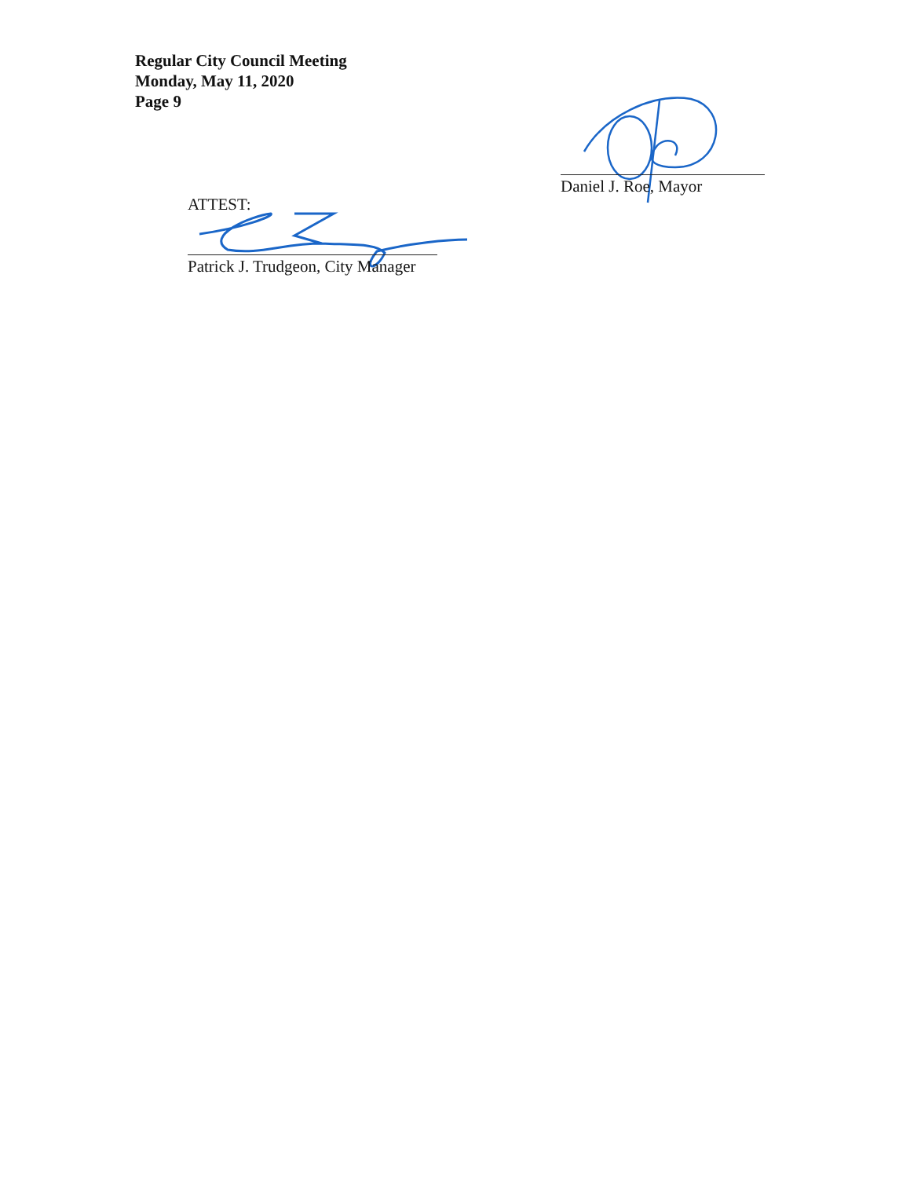Regular City Council Meeting
Monday, May 11, 2020
Page 9
Daniel J. Roe, Mayor
ATTEST:
Patrick J. Trudgeon, City Manager